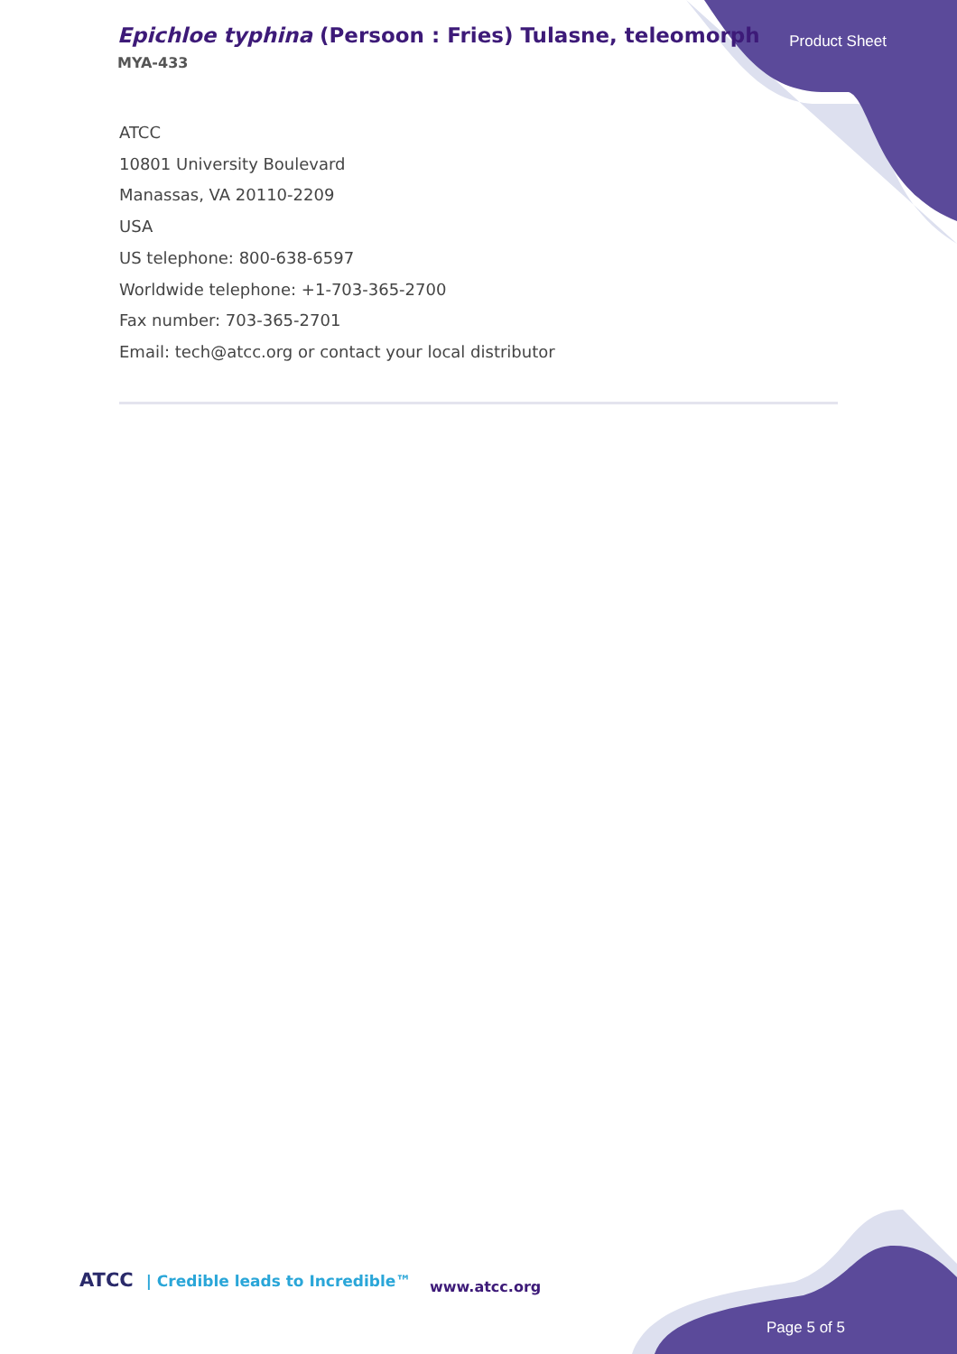Epichloe typhina (Persoon : Fries) Tulasne, teleomorph
MYA-433
Product Sheet
ATCC
10801 University Boulevard
Manassas, VA 20110-2209
USA
US telephone: 800-638-6597
Worldwide telephone: +1-703-365-2700
Fax number: 703-365-2701
Email: tech@atcc.org or contact your local distributor
ATCC | Credible leads to Incredible™
www.atcc.org
Page 5 of 5